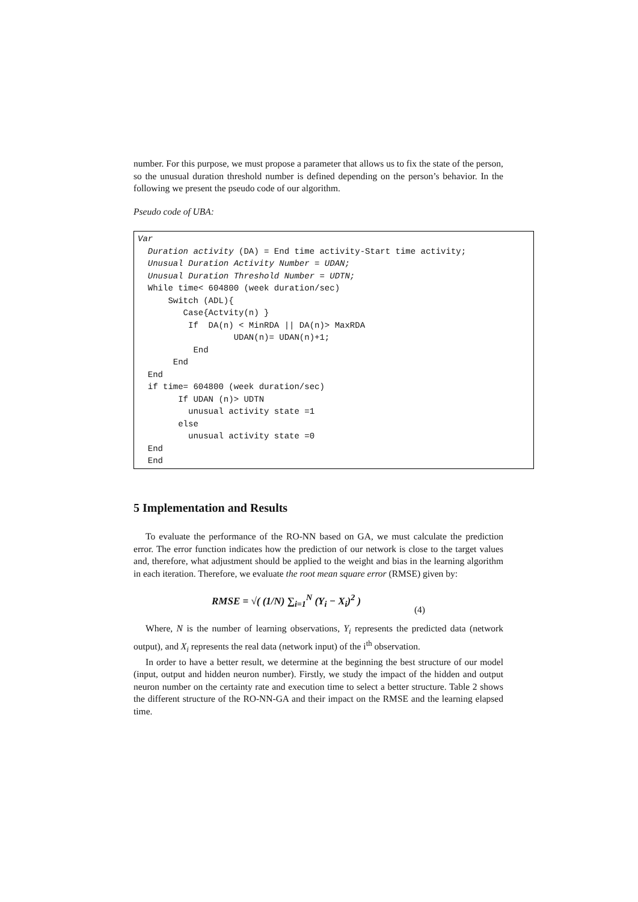number. For this purpose, we must propose a parameter that allows us to fix the state of the person, so the unusual duration threshold number is defined depending on the person’s behavior. In the following we present the pseudo code of our algorithm.
Pseudo code of UBA:
Var Duration activity (DA) = End time activity-Start time activity; Unusual Duration Activity Number = UDAN; Unusual Duration Threshold Number = UDTN; While time< 604800 (week duration/sec) Switch (ADL){ Case{Actvity(n) } If DA(n) < MinRDA || DA(n)> MaxRDA UDAN(n)= UDAN(n)+1; End End End if time= 604800 (week duration/sec) If UDAN (n)> UDTN unusual activity state =1 else unusual activity state =0 End End
5 Implementation and Results
To evaluate the performance of the RO-NN based on GA, we must calculate the prediction error. The error function indicates how the prediction of our network is close to the target values and, therefore, what adjustment should be applied to the weight and bias in the learning algorithm in each iteration. Therefore, we evaluate the root mean square error (RMSE) given by:
RMSE = √( (1/N) ∑<sub>i=1</sub><sup>N</sup> (Y<sub>i</sub> − X<sub>i</sub>)<sup>2</sup> ) (4)
Where, N is the number of learning observations, Y<sub>i</sub> represents the predicted data (network output), and X<sub>i</sub> represents the real data (network input) of the i<sup>th</sup> observation.
In order to have a better result, we determine at the beginning the best structure of our model (input, output and hidden neuron number). Firstly, we study the impact of the hidden and output neuron number on the certainty rate and execution time to select a better structure. Table 2 shows the different structure of the RO-NN-GA and their impact on the RMSE and the learning elapsed time.